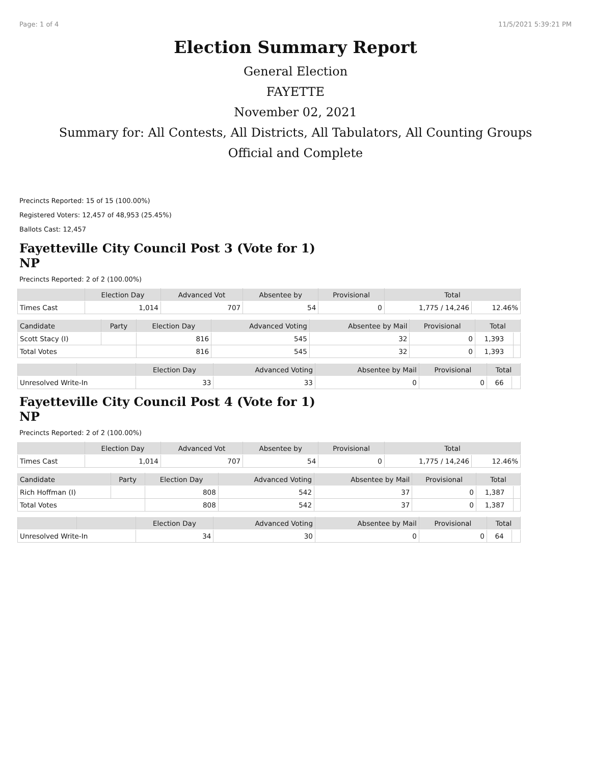Page: 1 of 4 11/5/2021 5:39:21 PM
Election Summary Report
General Election
FAYETTE
November 02, 2021
Summary for: All Contests, All Districts, All Tabulators, All Counting Groups
Official and Complete
Precincts Reported: 15 of 15 (100.00%)
Registered Voters: 12,457 of 48,953 (25.45%)
Ballots Cast: 12,457
Fayetteville City Council Post 3 (Vote for 1)
NP
Precincts Reported: 2 of 2 (100.00%)
| | Election Day | Advanced Vot | Absentee by | Provisional | Total | |
| --- | --- | --- | --- | --- | --- | --- |
| Times Cast | 1,014 | 707 | 54 | 0 | 1,775 / 14,246 | 12.46% |
| Candidate | Party | Election Day | Advanced Voting | Absentee by Mail | Provisional | Total | |
| --- | --- | --- | --- | --- | --- | --- | --- |
| Scott Stacy (I) | | 816 | 545 | 32 | 0 | 1,393 | |
| Total Votes | | 816 | 545 | 32 | 0 | 1,393 | |
| | | Election Day | Advanced Voting | Absentee by Mail | Provisional | Total | |
| --- | --- | --- | --- | --- | --- | --- | --- |
| Unresolved Write-In | | 33 | 33 | 0 | 0 | 66 | |
Fayetteville City Council Post 4 (Vote for 1)
NP
Precincts Reported: 2 of 2 (100.00%)
| | Election Day | Advanced Vot | Absentee by | Provisional | Total | |
| --- | --- | --- | --- | --- | --- | --- |
| Times Cast | 1,014 | 707 | 54 | 0 | 1,775 / 14,246 | 12.46% |
| Candidate | Party | Election Day | Advanced Voting | Absentee by Mail | Provisional | Total | |
| --- | --- | --- | --- | --- | --- | --- | --- |
| Rich Hoffman (I) | | 808 | 542 | 37 | 0 | 1,387 | |
| Total Votes | | 808 | 542 | 37 | 0 | 1,387 | |
| | | Election Day | Advanced Voting | Absentee by Mail | Provisional | Total | |
| --- | --- | --- | --- | --- | --- | --- | --- |
| Unresolved Write-In | | 34 | 30 | 0 | 0 | 64 | |